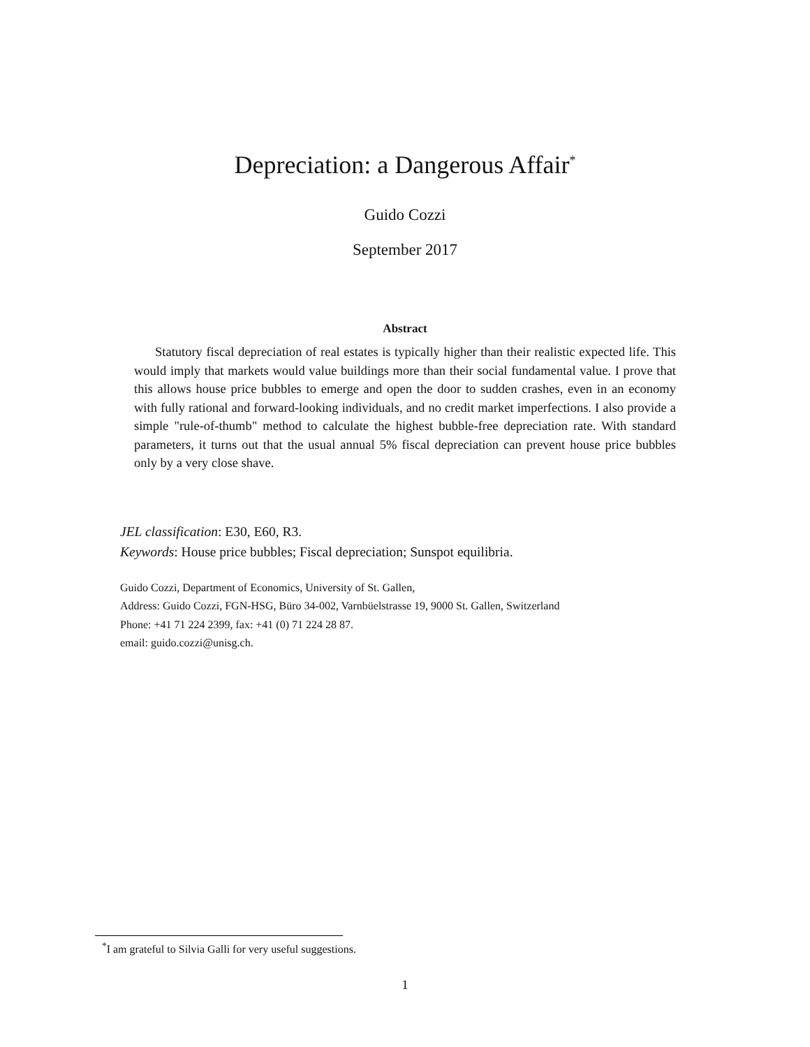Depreciation: a Dangerous Affair<sup>*</sup>
Guido Cozzi
September 2017
Abstract
Statutory fiscal depreciation of real estates is typically higher than their realistic expected life. This would imply that markets would value buildings more than their social fundamental value. I prove that this allows house price bubbles to emerge and open the door to sudden crashes, even in an economy with fully rational and forward-looking individuals, and no credit market imperfections. I also provide a simple "rule-of-thumb" method to calculate the highest bubble-free depreciation rate. With standard parameters, it turns out that the usual annual 5% fiscal depreciation can prevent house price bubbles only by a very close shave.
JEL classification: E30, E60, R3.
Keywords: House price bubbles; Fiscal depreciation; Sunspot equilibria.
Guido Cozzi, Department of Economics, University of St. Gallen,
Address: Guido Cozzi, FGN-HSG, Büro 34-002, Varnbüelstrasse 19, 9000 St. Gallen, Switzerland
Phone: +41 71 224 2399, fax: +41 (0) 71 224 28 87.
email: guido.cozzi@unisg.ch.
<sup>*</sup> I am grateful to Silvia Galli for very useful suggestions.
1